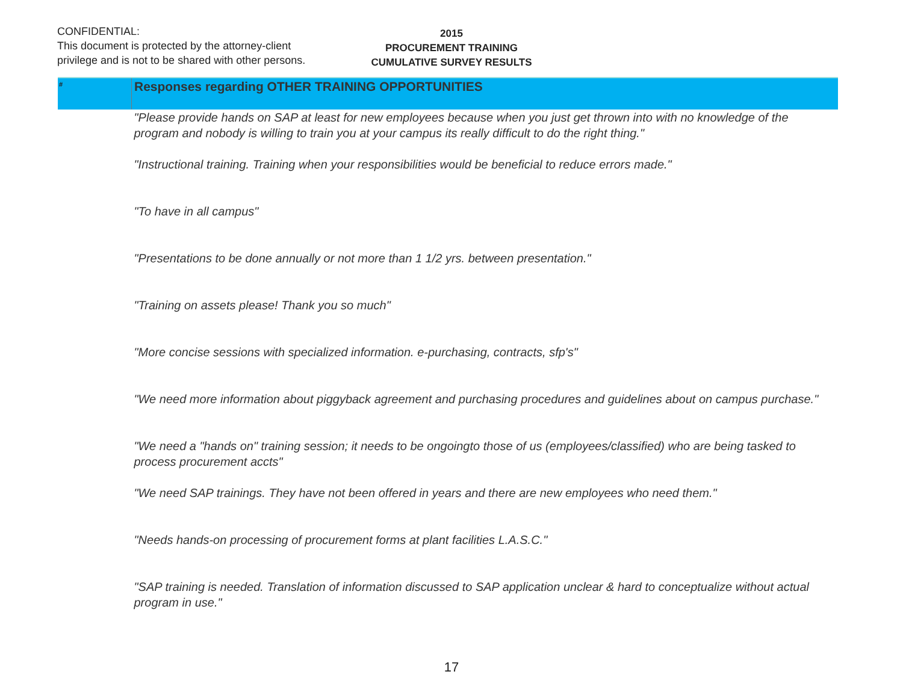CONFIDENTIAL:
This document is protected by the attorney-client
privilege and is not to be shared with other persons.
2015
PROCUREMENT TRAINING
CUMULATIVE SURVEY RESULTS
| # | Responses regarding OTHER TRAINING OPPORTUNITIES |
| --- | --- |
| | "Please provide hands on SAP at least for new employees because when you just get thrown into with no knowledge of the program and nobody is willing to train you at your campus its really difficult to do the right thing." |
| | "Instructional training. Training when your responsibilities would be beneficial to reduce errors made." |
| | "To have in all campus" |
| | "Presentations to be done annually or not more than 1 1/2 yrs. between presentation." |
| | "Training on assets please! Thank you so much" |
| | "More concise sessions with specialized information. e-purchasing, contracts, sfp's" |
| | "We need more information about piggyback agreement and purchasing procedures and guidelines about on campus purchase." |
| | "We need a "hands on" training session; it needs to be ongoingto those of us (employees/classified) who are being tasked to process procurement accts" |
| | "We need SAP trainings. They have not been offered in years and there are new employees who need them." |
| | "Needs hands-on processing of procurement forms at plant facilities L.A.S.C." |
| | "SAP training is needed. Translation of information discussed to SAP application unclear & hard to conceptualize without actual program in use." |
17